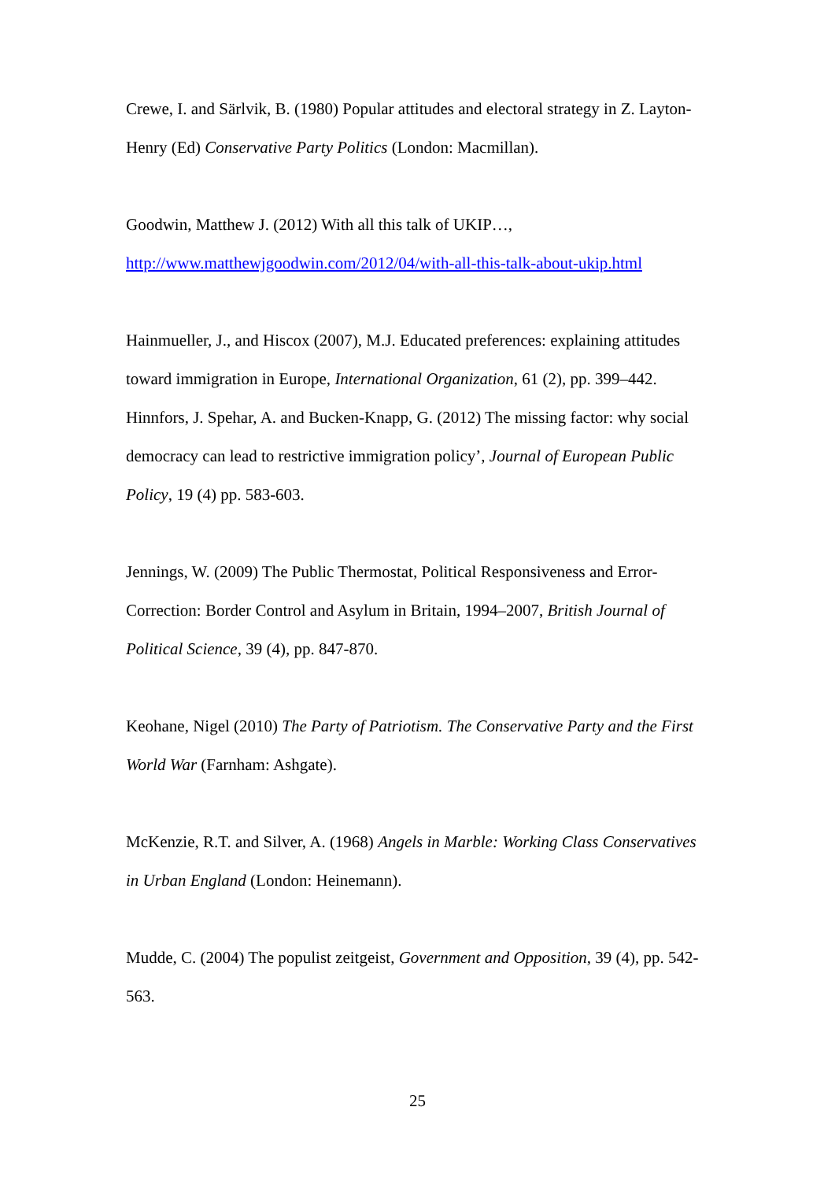Crewe, I. and Särlvik, B. (1980) Popular attitudes and electoral strategy in Z. Layton-Henry (Ed) Conservative Party Politics (London: Macmillan).
Goodwin, Matthew J. (2012) With all this talk of UKIP…,
http://www.matthewjgoodwin.com/2012/04/with-all-this-talk-about-ukip.html
Hainmueller, J., and Hiscox (2007), M.J. Educated preferences: explaining attitudes toward immigration in Europe, International Organization, 61 (2), pp. 399–442.
Hinnfors, J. Spehar, A. and Bucken-Knapp, G. (2012) The missing factor: why social democracy can lead to restrictive immigration policy’, Journal of European Public Policy, 19 (4) pp. 583-603.
Jennings, W. (2009) The Public Thermostat, Political Responsiveness and Error-Correction: Border Control and Asylum in Britain, 1994–2007, British Journal of Political Science, 39 (4), pp. 847-870.
Keohane, Nigel (2010) The Party of Patriotism. The Conservative Party and the First World War (Farnham: Ashgate).
McKenzie, R.T. and Silver, A. (1968) Angels in Marble: Working Class Conservatives in Urban England (London: Heinemann).
Mudde, C. (2004) The populist zeitgeist, Government and Opposition, 39 (4), pp. 542-563.
25